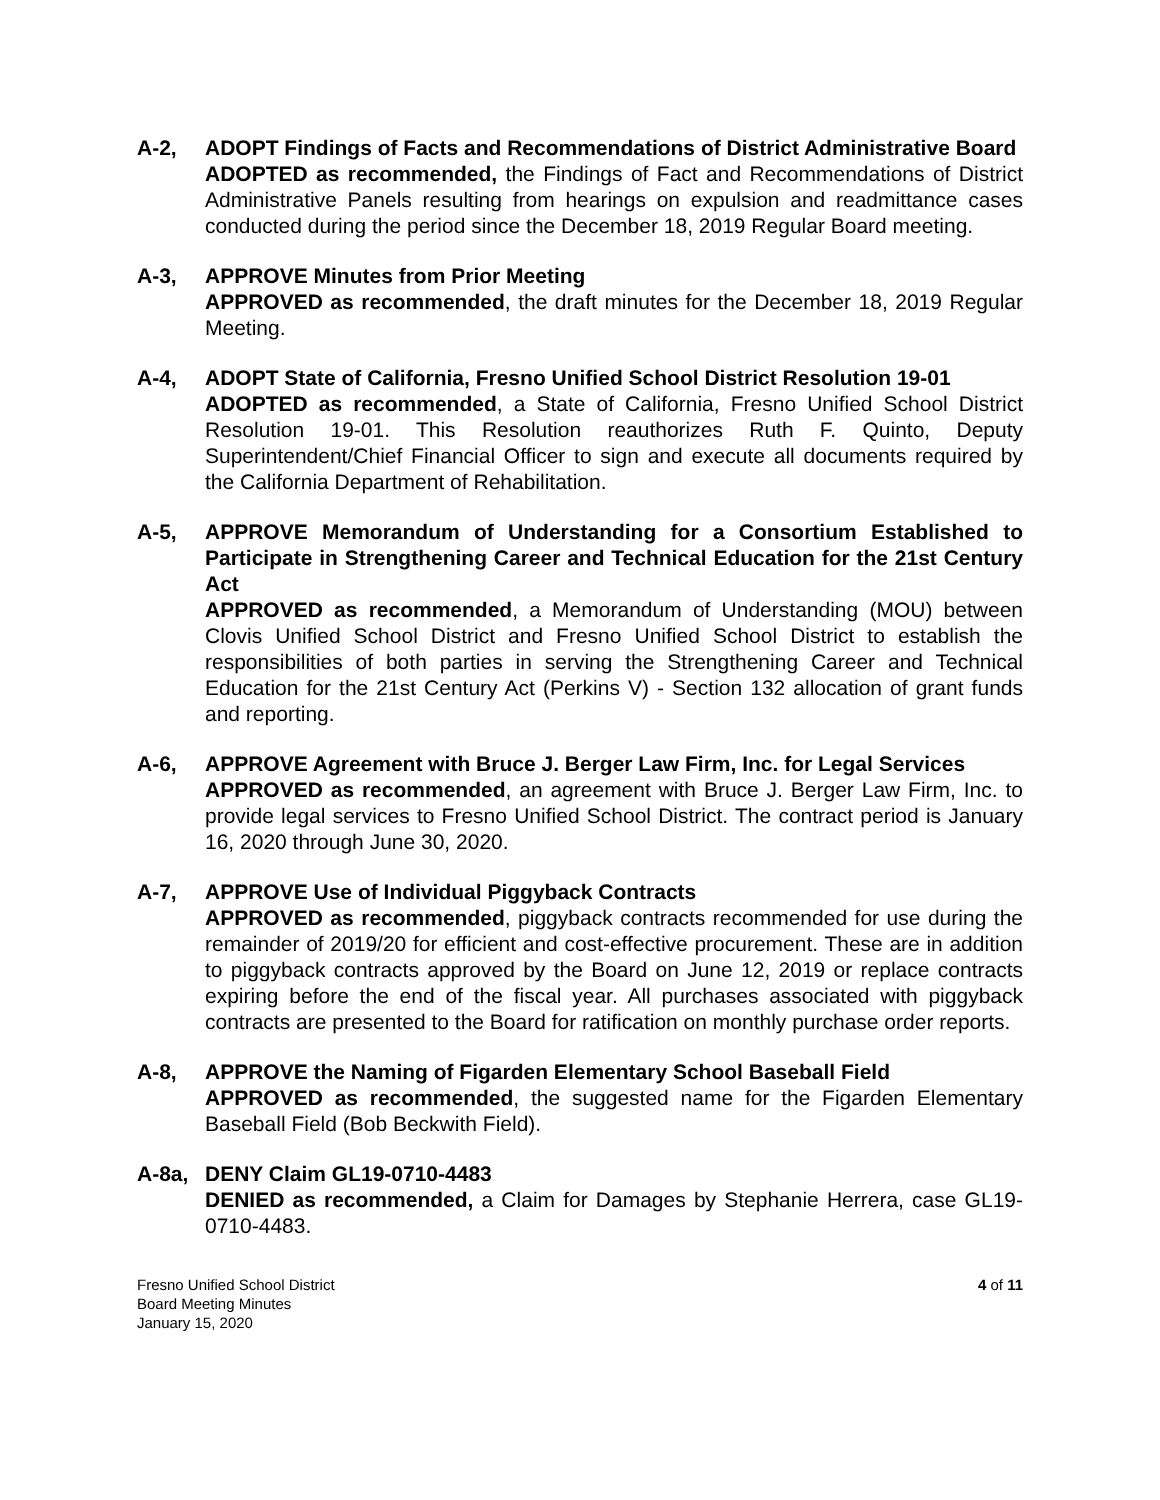A-2, ADOPT Findings of Facts and Recommendations of District Administrative Board
ADOPTED as recommended, the Findings of Fact and Recommendations of District Administrative Panels resulting from hearings on expulsion and readmittance cases conducted during the period since the December 18, 2019 Regular Board meeting.
A-3, APPROVE Minutes from Prior Meeting
APPROVED as recommended, the draft minutes for the December 18, 2019 Regular Meeting.
A-4, ADOPT State of California, Fresno Unified School District Resolution 19-01
ADOPTED as recommended, a State of California, Fresno Unified School District Resolution 19-01. This Resolution reauthorizes Ruth F. Quinto, Deputy Superintendent/Chief Financial Officer to sign and execute all documents required by the California Department of Rehabilitation.
A-5, APPROVE Memorandum of Understanding for a Consortium Established to Participate in Strengthening Career and Technical Education for the 21st Century Act
APPROVED as recommended, a Memorandum of Understanding (MOU) between Clovis Unified School District and Fresno Unified School District to establish the responsibilities of both parties in serving the Strengthening Career and Technical Education for the 21st Century Act (Perkins V) - Section 132 allocation of grant funds and reporting.
A-6, APPROVE Agreement with Bruce J. Berger Law Firm, Inc. for Legal Services
APPROVED as recommended, an agreement with Bruce J. Berger Law Firm, Inc. to provide legal services to Fresno Unified School District. The contract period is January 16, 2020 through June 30, 2020.
A-7, APPROVE Use of Individual Piggyback Contracts
APPROVED as recommended, piggyback contracts recommended for use during the remainder of 2019/20 for efficient and cost-effective procurement. These are in addition to piggyback contracts approved by the Board on June 12, 2019 or replace contracts expiring before the end of the fiscal year. All purchases associated with piggyback contracts are presented to the Board for ratification on monthly purchase order reports.
A-8, APPROVE the Naming of Figarden Elementary School Baseball Field
APPROVED as recommended, the suggested name for the Figarden Elementary Baseball Field (Bob Beckwith Field).
A-8a, DENY Claim GL19-0710-4483
DENIED as recommended, a Claim for Damages by Stephanie Herrera, case GL19-0710-4483.
Fresno Unified School District
Board Meeting Minutes
January 15, 2020
4 of 11